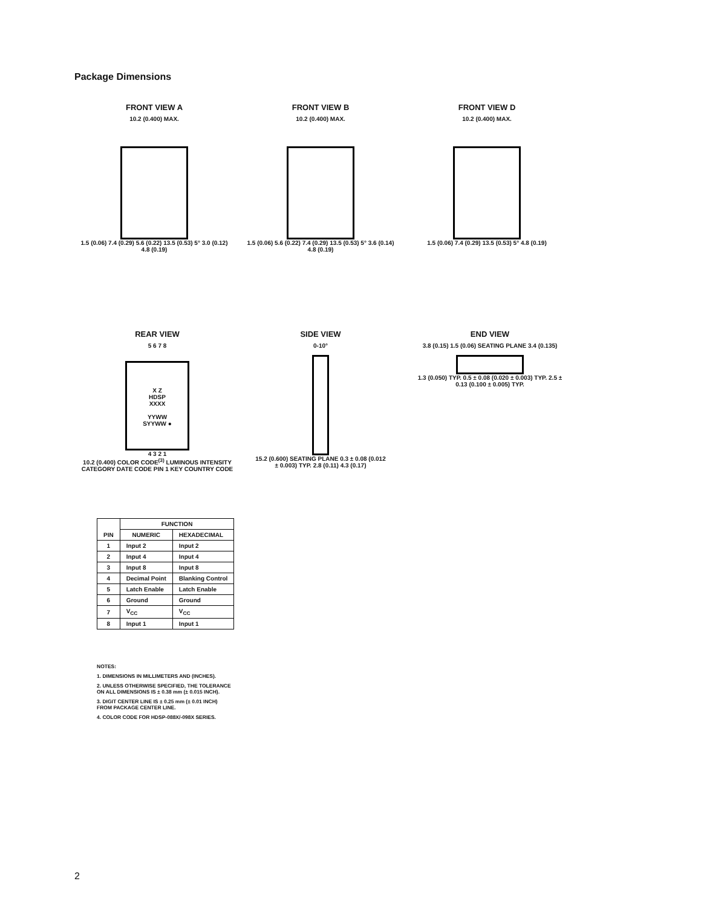Package Dimensions
FRONT VIEW A
10.2 (0.400) MAX.
1.5 (0.06) 7.4 (0.29) 5.6 (0.22) 13.5 (0.53) 5° 3.0 (0.12) 4.8 (0.19)
FRONT VIEW B
10.2 (0.400) MAX.
1.5 (0.06) 5.6 (0.22) 7.4 (0.29) 13.5 (0.53) 5° 3.6 (0.14) 4.8 (0.19)
FRONT VIEW D
10.2 (0.400) MAX.
1.5 (0.06) 7.4 (0.29) 13.5 (0.53) 5° 4.8 (0.19)
REAR VIEW
5 6 7 8
X Z
HDSP
XXXX
YYWW
SYYWW ●
4 3 2 1
10.2 (0.400) COLOR CODE<sup>(3)</sup> LUMINOUS INTENSITY CATEGORY DATE CODE PIN 1 KEY COUNTRY CODE
SIDE VIEW
0-10°
15.2 (0.600) SEATING PLANE 0.3 ± 0.08 (0.012 ± 0.003) TYP. 2.8 (0.11) 4.3 (0.17)
END VIEW
3.8 (0.15) 1.5 (0.06) SEATING PLANE 3.4 (0.135)
1.3 (0.050) TYP. 0.5 ± 0.08 (0.020 ± 0.003) TYP. 2.5 ± 0.13 (0.100 ± 0.005) TYP.
| PIN | FUNCTION | |
| --- | --- | --- |
| | NUMERIC | HEXADECIMAL |
| 1 | Input 2 | Input 2 |
| 2 | Input 4 | Input 4 |
| 3 | Input 8 | Input 8 |
| 4 | Decimal Point | Blanking Control |
| 5 | Latch Enable | Latch Enable |
| 6 | Ground | Ground |
| 7 | V<sub>CC</sub> | V<sub>CC</sub> |
| 8 | Input 1 | Input 1 |
NOTES:
1. DIMENSIONS IN MILLIMETERS AND (INCHES).
2. UNLESS OTHERWISE SPECIFIED, THE TOLERANCE
ON ALL DIMENSIONS IS ± 0.38 mm (± 0.015 INCH).
3. DIGIT CENTER LINE IS ± 0.25 mm (± 0.01 INCH)
FROM PACKAGE CENTER LINE.
4. COLOR CODE FOR HDSP-088X/-098X SERIES.
2